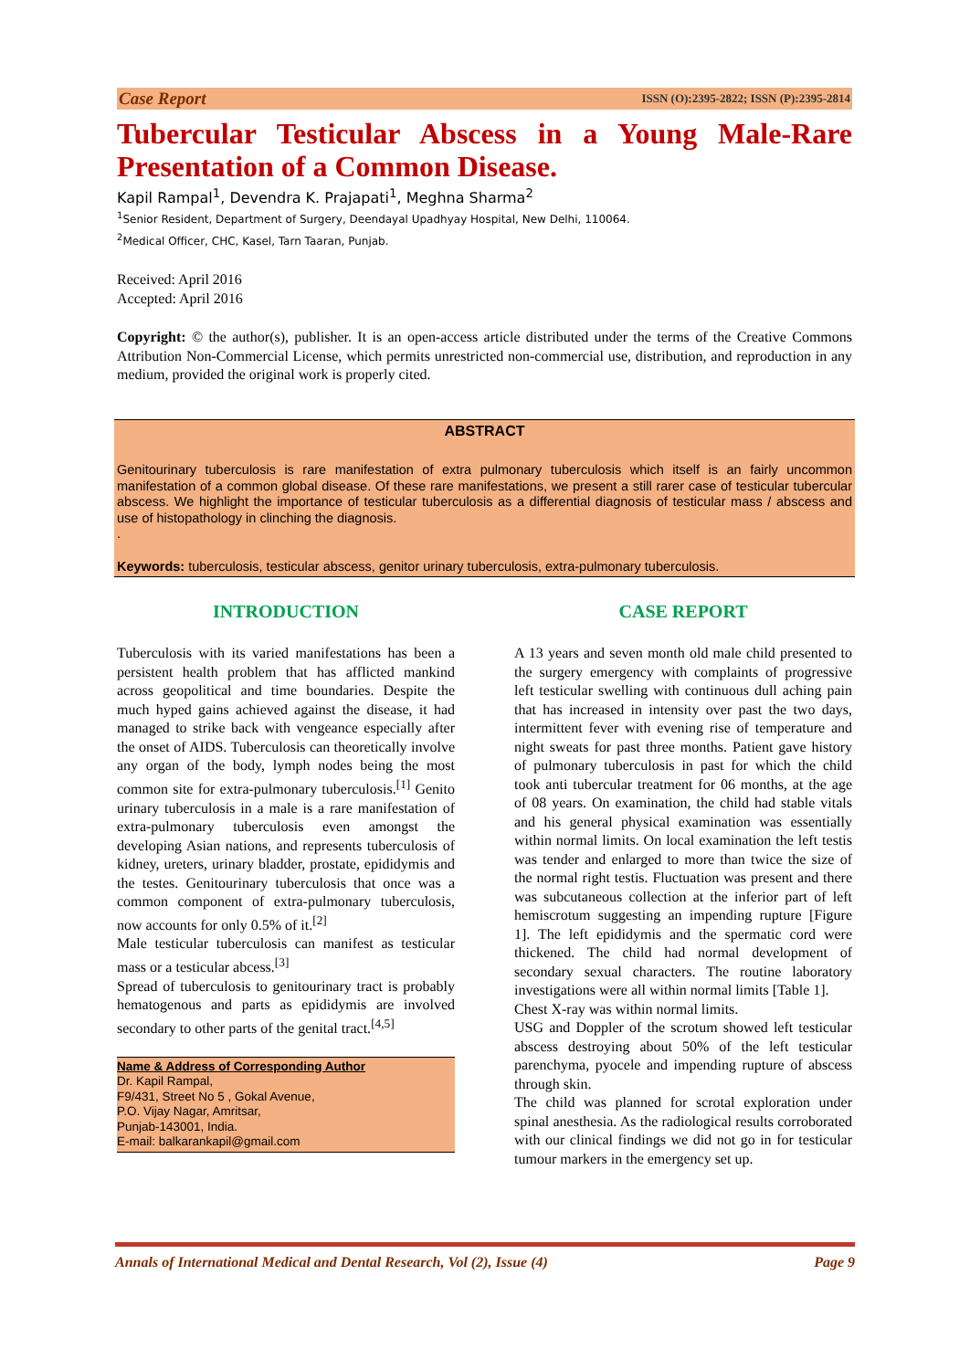Case Report ISSN (O):2395-2822; ISSN (P):2395-2814
Tubercular Testicular Abscess in a Young Male-Rare Presentation of a Common Disease.
Kapil Rampal<sup>1</sup>, Devendra K. Prajapati<sup>1</sup>, Meghna Sharma<sup>2</sup>
<sup>1</sup> Senior Resident, Department of Surgery, Deendayal Upadhyay Hospital, New Delhi, 110064.
<sup>2</sup> Medical Officer, CHC, Kasel, Tarn Taaran, Punjab.
Received: April 2016
Accepted: April 2016
Copyright: © the author(s), publisher. It is an open-access article distributed under the terms of the Creative Commons Attribution Non-Commercial License, which permits unrestricted non-commercial use, distribution, and reproduction in any medium, provided the original work is properly cited.
ABSTRACT
Genitourinary tuberculosis is rare manifestation of extra pulmonary tuberculosis which itself is an fairly uncommon manifestation of a common global disease. Of these rare manifestations, we present a still rarer case of testicular tubercular abscess. We highlight the importance of testicular tuberculosis as a differential diagnosis of testicular mass / abscess and use of histopathology in clinching the diagnosis.
.
Keywords: tuberculosis, testicular abscess, genitor urinary tuberculosis, extra-pulmonary tuberculosis.
INTRODUCTION
Tuberculosis with its varied manifestations has been a persistent health problem that has afflicted mankind across geopolitical and time boundaries. Despite the much hyped gains achieved against the disease, it had managed to strike back with vengeance especially after the onset of AIDS. Tuberculosis can theoretically involve any organ of the body, lymph nodes being the most common site for extra-pulmonary tuberculosis.<sup>[1]</sup> Genito urinary tuberculosis in a male is a rare manifestation of extra-pulmonary tuberculosis even amongst the developing Asian nations, and represents tuberculosis of kidney, ureters, urinary bladder, prostate, epididymis and the testes. Genitourinary tuberculosis that once was a common component of extra-pulmonary tuberculosis, now accounts for only 0.5% of it.<sup>[2]</sup>
Male testicular tuberculosis can manifest as testicular mass or a testicular abcess.<sup>[3]</sup>
Spread of tuberculosis to genitourinary tract is probably hematogenous and parts as epididymis are involved secondary to other parts of the genital tract.<sup>[4,5]</sup>
Name & Address of Corresponding Author
Dr. Kapil Rampal,
F9/431, Street No 5 , Gokal Avenue,
P.O. Vijay Nagar, Amritsar,
Punjab-143001, India.
E-mail: balkarankapil@gmail.com
CASE REPORT
A 13 years and seven month old male child presented to the surgery emergency with complaints of progressive left testicular swelling with continuous dull aching pain that has increased in intensity over past the two days, intermittent fever with evening rise of temperature and night sweats for past three months. Patient gave history of pulmonary tuberculosis in past for which the child took anti tubercular treatment for 06 months, at the age of 08 years. On examination, the child had stable vitals and his general physical examination was essentially within normal limits. On local examination the left testis was tender and enlarged to more than twice the size of the normal right testis. Fluctuation was present and there was subcutaneous collection at the inferior part of left hemiscrotum suggesting an impending rupture [Figure 1]. The left epididymis and the spermatic cord were thickened. The child had normal development of secondary sexual characters. The routine laboratory investigations were all within normal limits [Table 1].
Chest X-ray was within normal limits.
USG and Doppler of the scrotum showed left testicular abscess destroying about 50% of the left testicular parenchyma, pyocele and impending rupture of abscess through skin.
The child was planned for scrotal exploration under spinal anesthesia. As the radiological results corroborated with our clinical findings we did not go in for testicular tumour markers in the emergency set up.
Annals of International Medical and Dental Research, Vol (2), Issue (4) Page 9